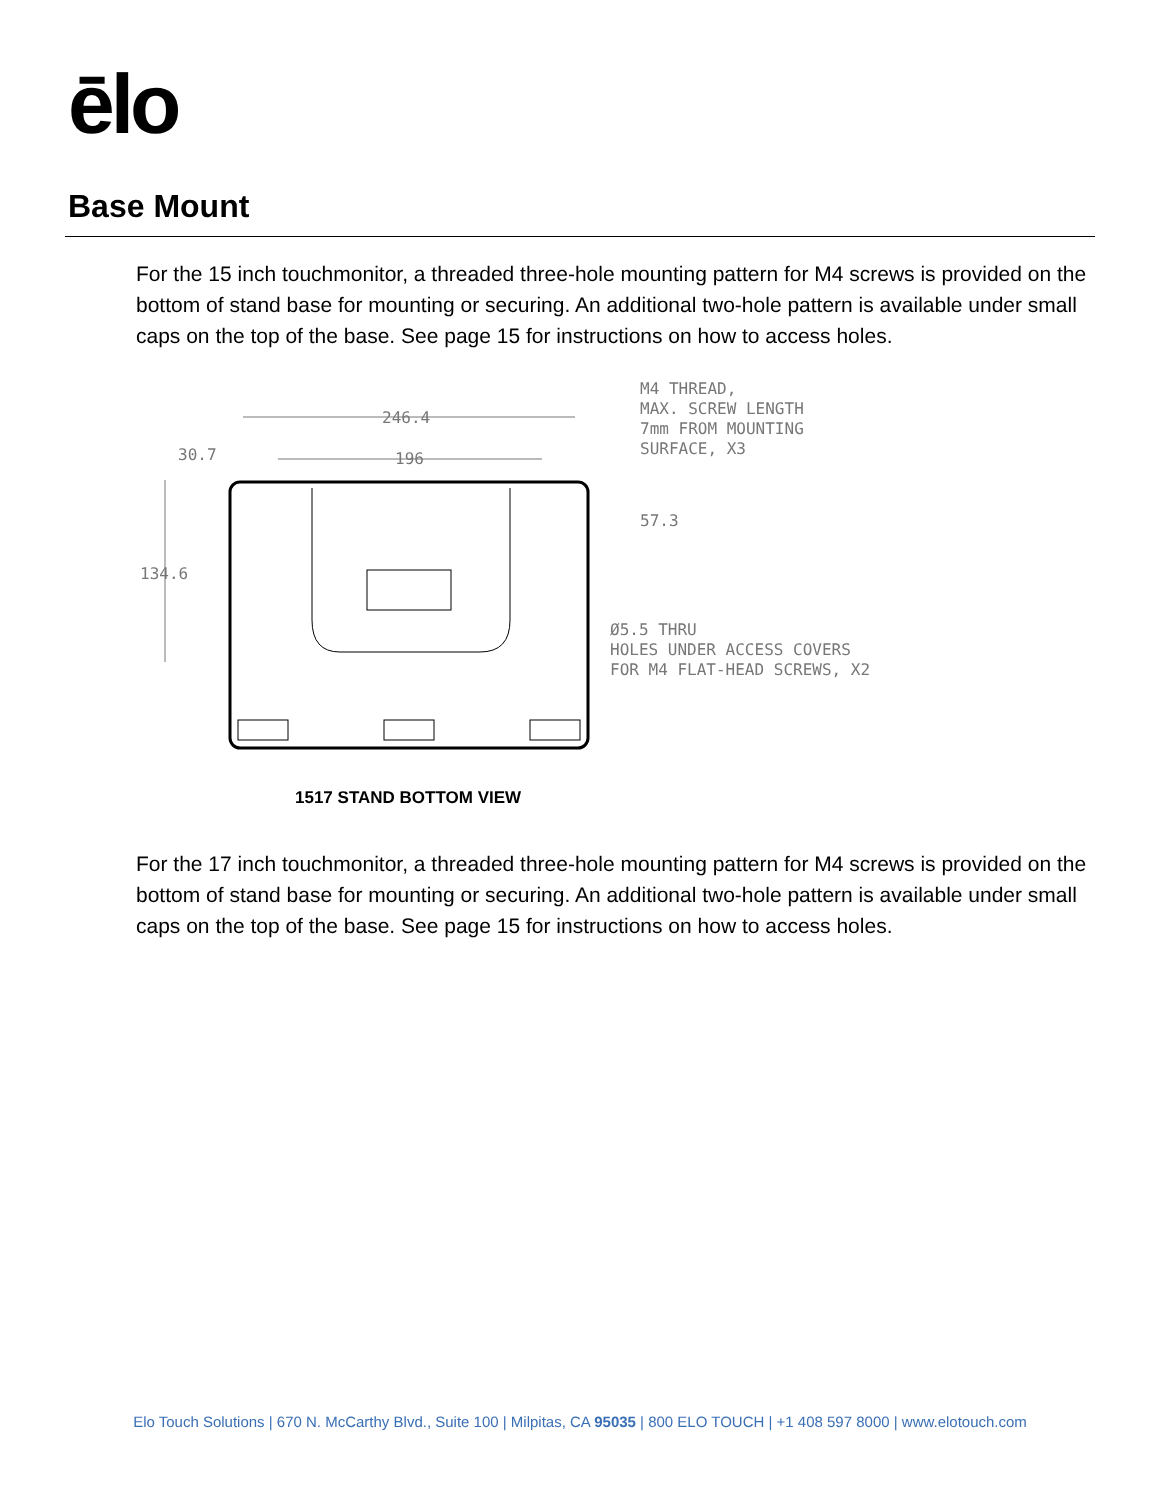ēlo
Base Mount
For the 15 inch touchmonitor, a threaded three-hole mounting pattern for M4 screws is provided on the bottom of stand base for mounting or securing. An additional two-hole pattern is available under small caps on the top of the base. See page 15 for instructions on how to access holes.
246.4
196
30.7
134.6
57.3
M4 THREAD,
MAX. SCREW LENGTH
7mm FROM MOUNTING
SURFACE, X3
Ø5.5 THRU
HOLES UNDER ACCESS COVERS
FOR M4 FLAT-HEAD SCREWS, X2
1517 STAND BOTTOM VIEW
For the 17 inch touchmonitor, a threaded three-hole mounting pattern for M4 screws is provided on the bottom of stand base for mounting or securing. An additional two-hole pattern is available under small caps on the top of the base. See page 15 for instructions on how to access holes.
Elo Touch Solutions | 670 N. McCarthy Blvd., Suite 100 | Milpitas, CA 95035 | 800 ELO TOUCH | +1 408 597 8000 | www.elotouch.com